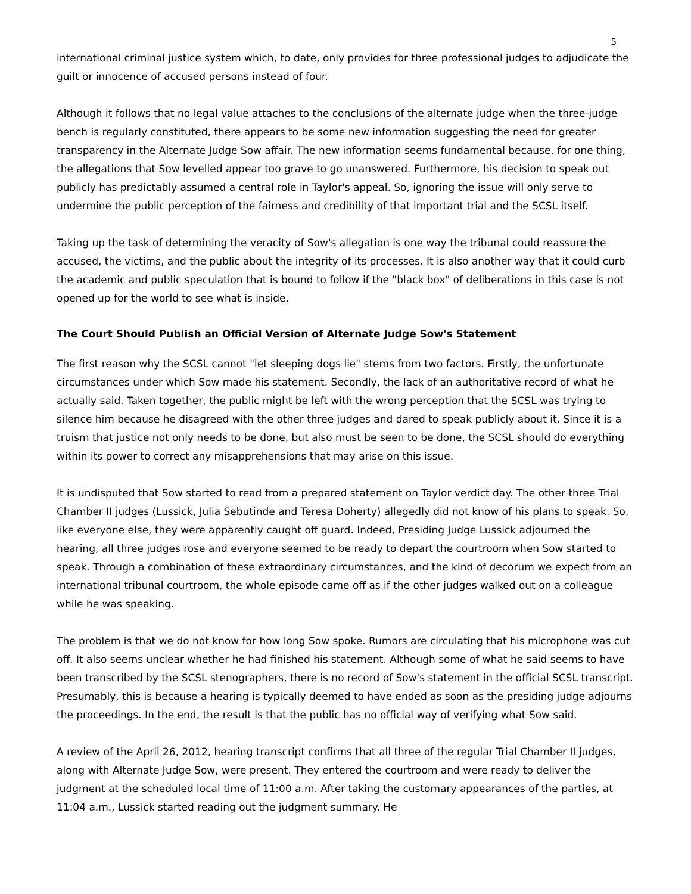5
international criminal justice system which, to date, only provides for three professional judges to adjudicate the guilt or innocence of accused persons instead of four.
Although it follows that no legal value attaches to the conclusions of the alternate judge when the three-judge bench is regularly constituted, there appears to be some new information suggesting the need for greater transparency in the Alternate Judge Sow affair. The new information seems fundamental because, for one thing, the allegations that Sow levelled appear too grave to go unanswered. Furthermore, his decision to speak out publicly has predictably assumed a central role in Taylor's appeal. So, ignoring the issue will only serve to undermine the public perception of the fairness and credibility of that important trial and the SCSL itself.
Taking up the task of determining the veracity of Sow's allegation is one way the tribunal could reassure the accused, the victims, and the public about the integrity of its processes. It is also another way that it could curb the academic and public speculation that is bound to follow if the "black box" of deliberations in this case is not opened up for the world to see what is inside.
The Court Should Publish an Official Version of Alternate Judge Sow's Statement
The first reason why the SCSL cannot "let sleeping dogs lie" stems from two factors. Firstly, the unfortunate circumstances under which Sow made his statement. Secondly, the lack of an authoritative record of what he actually said. Taken together, the public might be left with the wrong perception that the SCSL was trying to silence him because he disagreed with the other three judges and dared to speak publicly about it. Since it is a truism that justice not only needs to be done, but also must be seen to be done, the SCSL should do everything within its power to correct any misapprehensions that may arise on this issue.
It is undisputed that Sow started to read from a prepared statement on Taylor verdict day. The other three Trial Chamber II judges (Lussick, Julia Sebutinde and Teresa Doherty) allegedly did not know of his plans to speak. So, like everyone else, they were apparently caught off guard. Indeed, Presiding Judge Lussick adjourned the hearing, all three judges rose and everyone seemed to be ready to depart the courtroom when Sow started to speak. Through a combination of these extraordinary circumstances, and the kind of decorum we expect from an international tribunal courtroom, the whole episode came off as if the other judges walked out on a colleague while he was speaking.
The problem is that we do not know for how long Sow spoke. Rumors are circulating that his microphone was cut off. It also seems unclear whether he had finished his statement. Although some of what he said seems to have been transcribed by the SCSL stenographers, there is no record of Sow's statement in the official SCSL transcript. Presumably, this is because a hearing is typically deemed to have ended as soon as the presiding judge adjourns the proceedings. In the end, the result is that the public has no official way of verifying what Sow said.
A review of the April 26, 2012, hearing transcript confirms that all three of the regular Trial Chamber II judges, along with Alternate Judge Sow, were present. They entered the courtroom and were ready to deliver the judgment at the scheduled local time of 11:00 a.m. After taking the customary appearances of the parties, at 11:04 a.m., Lussick started reading out the judgment summary. He